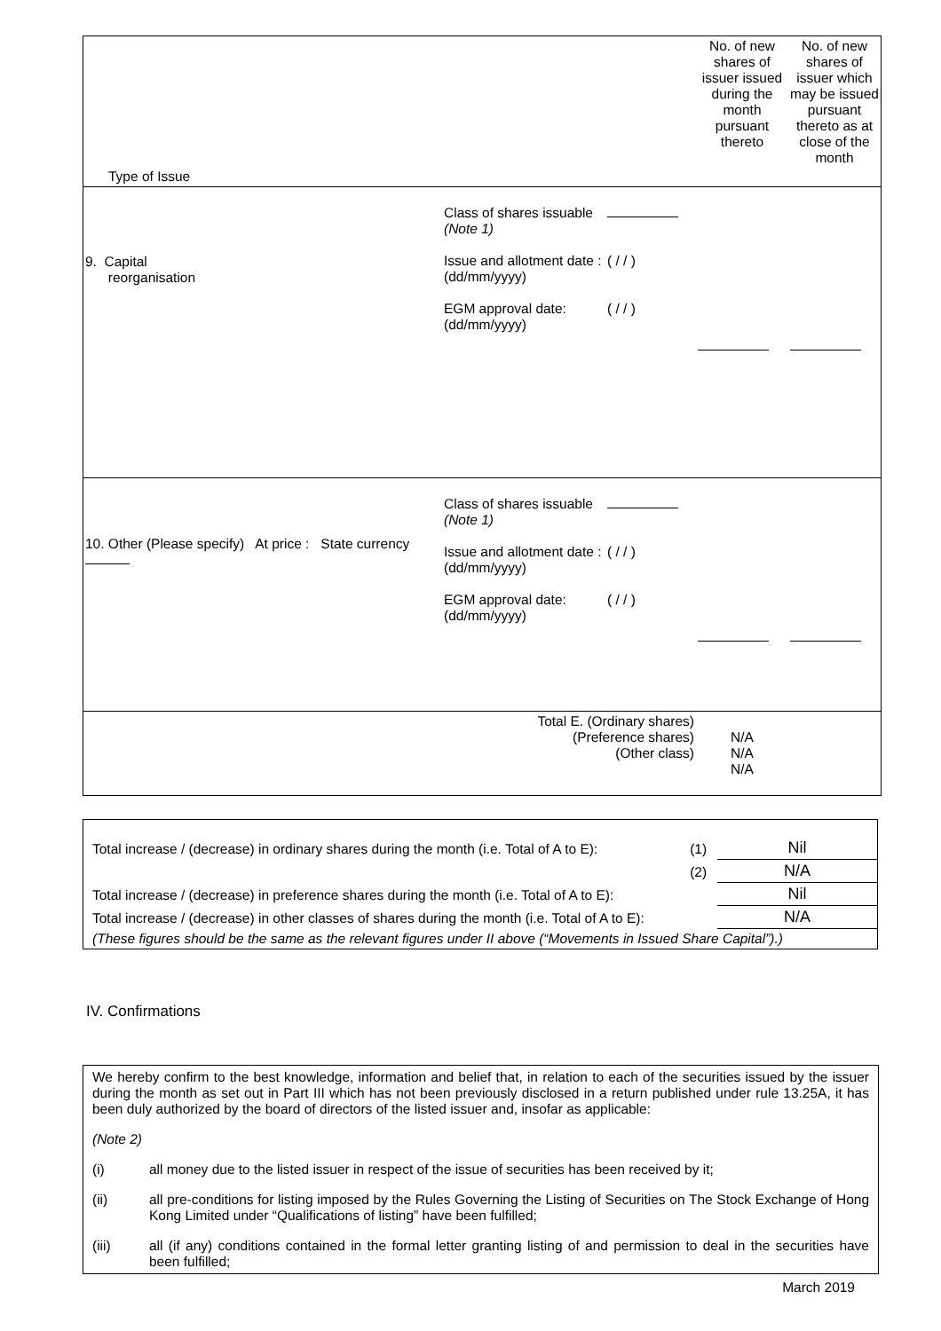| Type of Issue | | | No. of new shares of issuer issued during the month pursuant thereto | No. of new shares of issuer which may be issued pursuant thereto as at close of the month |
| 9. Capital reorganisation | Class of shares issuable (Note 1) Issue and allotment date : (dd/mm/yyyy) EGM approval date: (dd/mm/yyyy) | ( / / ) ( / / ) | | |
| 10. Other (Please specify) At price : State currency | Class of shares issuable (Note 1) Issue and allotment date : (dd/mm/yyyy) EGM approval date: (dd/mm/yyyy) | ( / / ) ( / / ) | | |
| Total E. (Ordinary shares) (Preference shares) (Other class) | | | N/A N/A N/A | |
| Total increase / (decrease) in ordinary shares during the month (i.e. Total of A to E): | (1) | Nil |
| | (2) | N/A |
| Total increase / (decrease) in preference shares during the month (i.e. Total of A to E): | | Nil |
| Total increase / (decrease) in other classes of shares during the month (i.e. Total of A to E): | | N/A |
| (These figures should be the same as the relevant figures under II above (“Movements in Issued Share Capital”).) | | |
IV. Confirmations
We hereby confirm to the best knowledge, information and belief that, in relation to each of the securities issued by the issuer during the month as set out in Part III which has not been previously disclosed in a return published under rule 13.25A, it has been duly authorized by the board of directors of the listed issuer and, insofar as applicable:
(Note 2)
(i) all money due to the listed issuer in respect of the issue of securities has been received by it;
(ii) all pre-conditions for listing imposed by the Rules Governing the Listing of Securities on The Stock Exchange of Hong Kong Limited under “Qualifications of listing” have been fulfilled;
(iii) all (if any) conditions contained in the formal letter granting listing of and permission to deal in the securities have been fulfilled;
March 2019